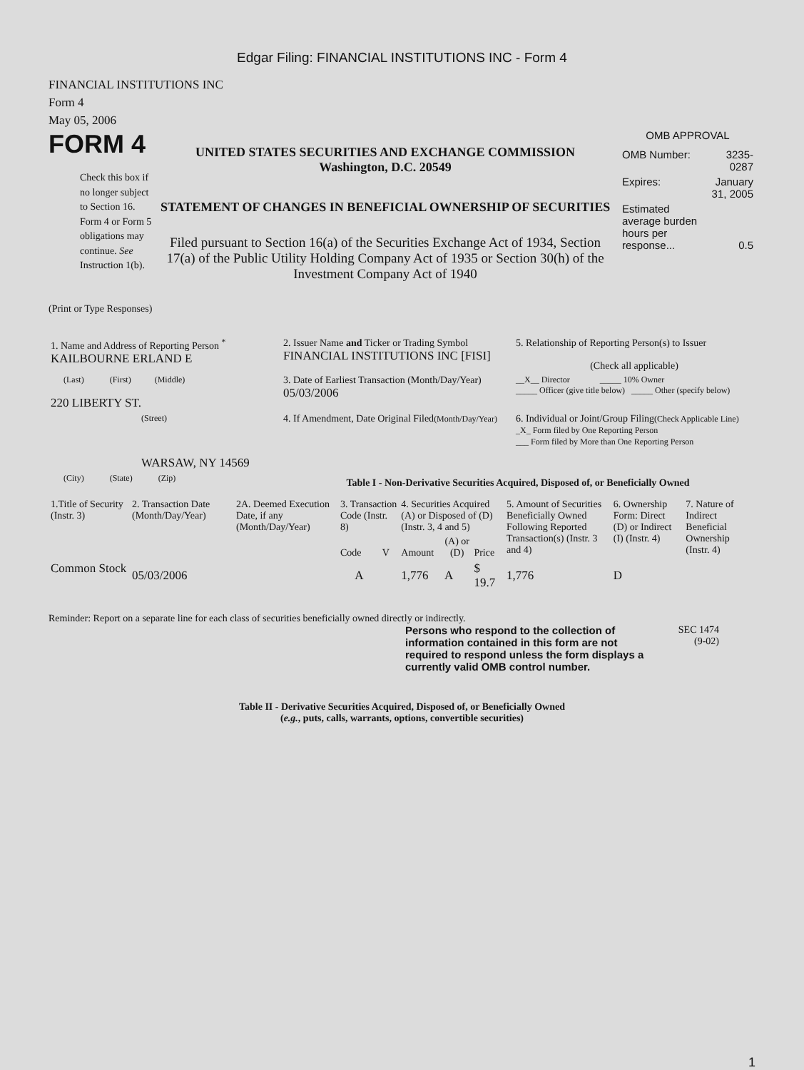Edgar Filing: FINANCIAL INSTITUTIONS INC - Form 4
FINANCIAL INSTITUTIONS INC
Form 4
May 05, 2006
FORM 4
Check this box if no longer subject to Section 16. Form 4 or Form 5 obligations may continue. See Instruction 1(b).
UNITED STATES SECURITIES AND EXCHANGE COMMISSION
Washington, D.C. 20549
STATEMENT OF CHANGES IN BENEFICIAL OWNERSHIP OF SECURITIES
Filed pursuant to Section 16(a) of the Securities Exchange Act of 1934, Section 17(a) of the Public Utility Holding Company Act of 1935 or Section 30(h) of the Investment Company Act of 1940
OMB APPROVAL
| OMB Number: | 3235-0287 |
| Expires: | January 31, 2005 |
| Estimated average burden hours per response... | 0.5 |
(Print or Type Responses)
| 1. Name and Address of Reporting Person <sup>*</sup> KAILBOURNE ERLAND E | 2. Issuer Name and Ticker or Trading Symbol FINANCIAL INSTITUTIONS INC [FISI] | 5. Relationship of Reporting Person(s) to Issuer (Check all applicable) |
| (Last) (First) (Middle) 220 LIBERTY ST. | 3. Date of Earliest Transaction (Month/Day/Year) 05/03/2006 | __X__ Director _____ 10% Owner _____ Officer (give title below) _____ Other (specify below) |
| (Street) WARSAW, NY 14569 | 4. If Amendment, Date Original Filed (Month/Day/Year) | 6. Individual or Joint/Group Filing (Check Applicable Line) _X_ Form filed by One Reporting Person ___ Form filed by More than One Reporting Person |
| (City) (State) (Zip) | Table I - Non-Derivative Securities Acquired, Disposed of, or Beneficially Owned | |
| 1.Title of Security (Instr. 3) | 2. Transaction Date (Month/Day/Year) | 2A. Deemed Execution Date, if any (Month/Day/Year) | 3. Transaction Code (Instr. 8) | | 4. Securities Acquired (A) or Disposed of (D) (Instr. 3, 4 and 5) | | | 5. Amount of Securities Beneficially Owned Following Reported Transaction(s) (Instr. 3 and 4) | 6. Ownership Form: Direct (D) or Indirect (I) (Instr. 4) | 7. Nature of Indirect Beneficial Ownership (Instr. 4) |
| | | | Code | V | Amount | (A) or (D) | Price | | | |
| Common Stock | 05/03/2006 | | A | | 1,776 | A | $ 19.7 | 1,776 | D | |
Reminder: Report on a separate line for each class of securities beneficially owned directly or indirectly.
Persons who respond to the collection of information contained in this form are not required to respond unless the form displays a currently valid OMB control number.
SEC 1474
(9-02)
Table II - Derivative Securities Acquired, Disposed of, or Beneficially Owned
(e.g., puts, calls, warrants, options, convertible securities)
1